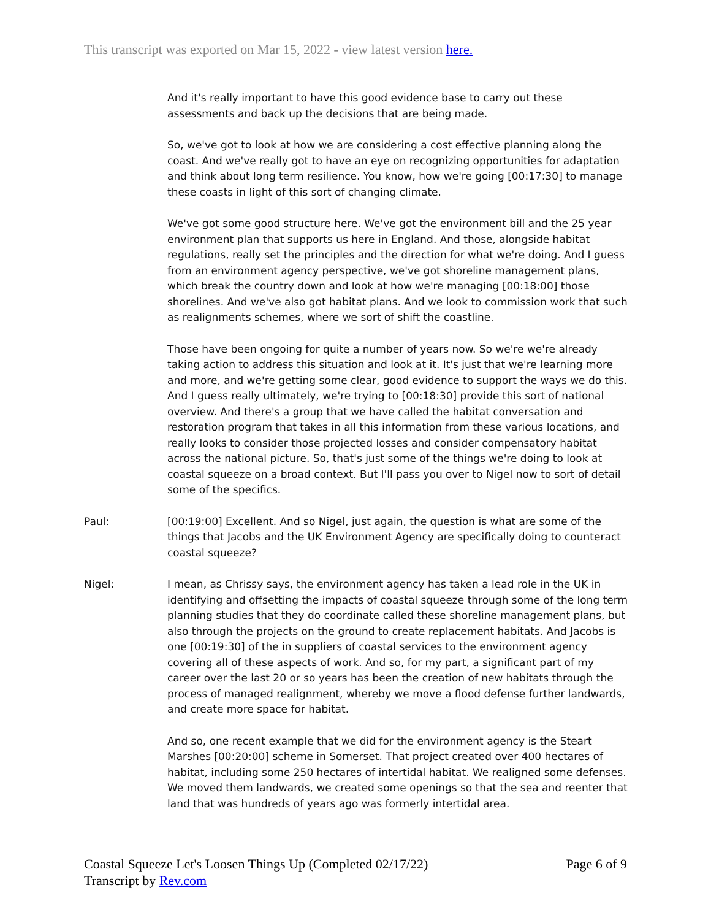This transcript was exported on Mar 15, 2022 - view latest version here.
And it's really important to have this good evidence base to carry out these assessments and back up the decisions that are being made.
So, we've got to look at how we are considering a cost effective planning along the coast. And we've really got to have an eye on recognizing opportunities for adaptation and think about long term resilience. You know, how we're going [00:17:30] to manage these coasts in light of this sort of changing climate.
We've got some good structure here. We've got the environment bill and the 25 year environment plan that supports us here in England. And those, alongside habitat regulations, really set the principles and the direction for what we're doing. And I guess from an environment agency perspective, we've got shoreline management plans, which break the country down and look at how we're managing [00:18:00] those shorelines. And we've also got habitat plans. And we look to commission work that such as realignments schemes, where we sort of shift the coastline.
Those have been ongoing for quite a number of years now. So we're we're already taking action to address this situation and look at it. It's just that we're learning more and more, and we're getting some clear, good evidence to support the ways we do this. And I guess really ultimately, we're trying to [00:18:30] provide this sort of national overview. And there's a group that we have called the habitat conversation and restoration program that takes in all this information from these various locations, and really looks to consider those projected losses and consider compensatory habitat across the national picture. So, that's just some of the things we're doing to look at coastal squeeze on a broad context. But I'll pass you over to Nigel now to sort of detail some of the specifics.
Paul: [00:19:00] Excellent. And so Nigel, just again, the question is what are some of the things that Jacobs and the UK Environment Agency are specifically doing to counteract coastal squeeze?
Nigel: I mean, as Chrissy says, the environment agency has taken a lead role in the UK in identifying and offsetting the impacts of coastal squeeze through some of the long term planning studies that they do coordinate called these shoreline management plans, but also through the projects on the ground to create replacement habitats. And Jacobs is one [00:19:30] of the in suppliers of coastal services to the environment agency covering all of these aspects of work. And so, for my part, a significant part of my career over the last 20 or so years has been the creation of new habitats through the process of managed realignment, whereby we move a flood defense further landwards, and create more space for habitat.
And so, one recent example that we did for the environment agency is the Steart Marshes [00:20:00] scheme in Somerset. That project created over 400 hectares of habitat, including some 250 hectares of intertidal habitat. We realigned some defenses. We moved them landwards, we created some openings so that the sea and reenter that land that was hundreds of years ago was formerly intertidal area.
Coastal Squeeze Let's Loosen Things Up (Completed 02/17/22)
Transcript by Rev.com
Page 6 of 9